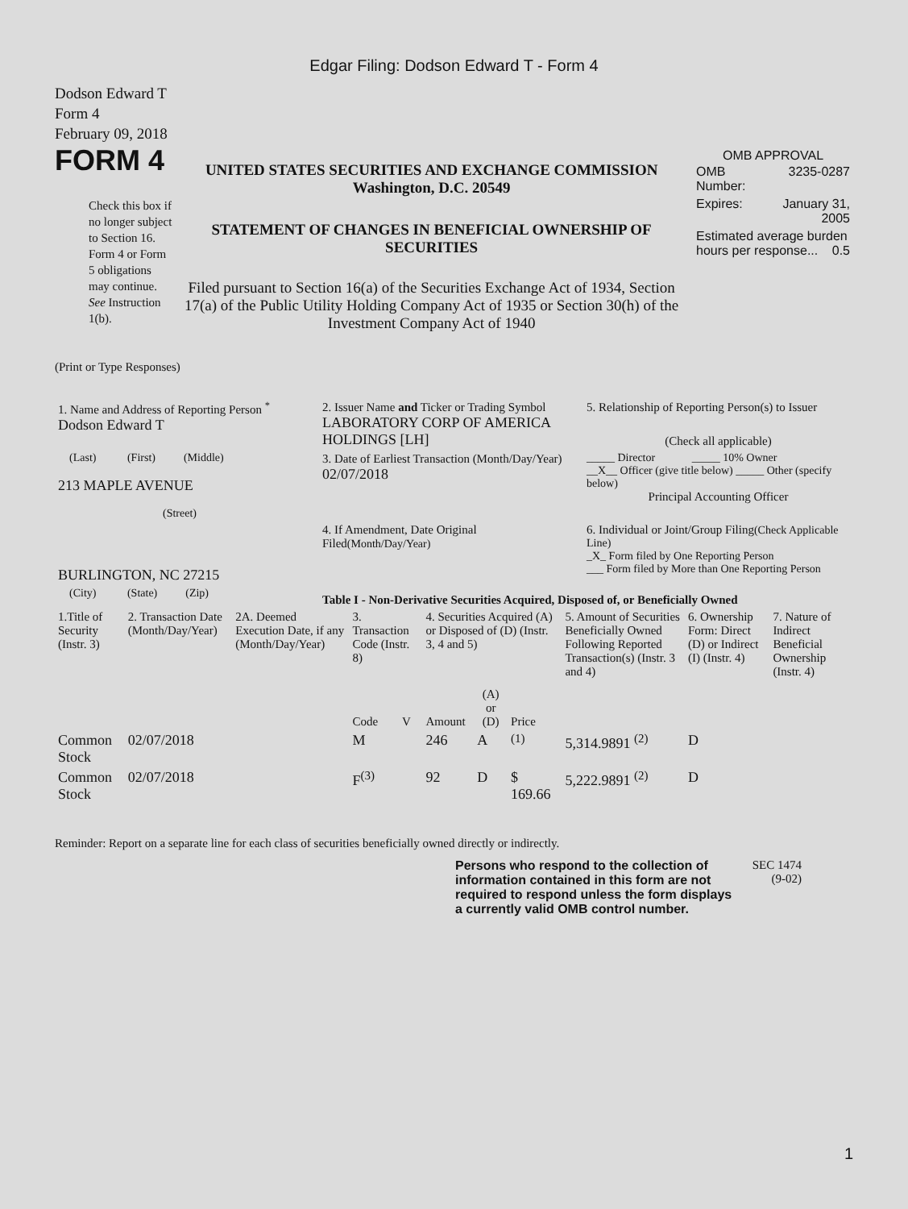Edgar Filing: Dodson Edward T - Form 4
Dodson Edward T
Form 4
February 09, 2018
FORM 4
Check this box if no longer subject to Section 16. Form 4 or Form 5 obligations may continue. See Instruction 1(b).
UNITED STATES SECURITIES AND EXCHANGE COMMISSION
Washington, D.C. 20549
STATEMENT OF CHANGES IN BENEFICIAL OWNERSHIP OF SECURITIES
Filed pursuant to Section 16(a) of the Securities Exchange Act of 1934, Section 17(a) of the Public Utility Holding Company Act of 1935 or Section 30(h) of the Investment Company Act of 1940
OMB APPROVAL
| OMB Number: | 3235-0287 |
| Expires: | January 31, 2005 |
| Estimated average burden hours per response... 0.5 | |
(Print or Type Responses)
| 1. Name and Address of Reporting Person <sup>*</sup> Dodson Edward T | 2. Issuer Name and Ticker or Trading Symbol LABORATORY CORP OF AMERICA HOLDINGS [LH] | 5. Relationship of Reporting Person(s) to Issuer (Check all applicable) |
| (Last) (First) (Middle) 213 MAPLE AVENUE (Street) | 3. Date of Earliest Transaction (Month/Day/Year) 02/07/2018 | _____ Director _____ 10% Owner __X__ Officer (give title below) _____ Other (specify below) Principal Accounting Officer |
| BURLINGTON, NC 27215 | 4. If Amendment, Date Original Filed (Month/Day/Year) | 6. Individual or Joint/Group Filing (Check Applicable Line) _X_ Form filed by One Reporting Person ___ Form filed by More than One Reporting Person |
| (City) (State) (Zip) | Table I - Non-Derivative Securities Acquired, Disposed of, or Beneficially Owned | |
| 1.Title of Security (Instr. 3) | 2. Transaction Date (Month/Day/Year) | 2A. Deemed Execution Date, if any (Month/Day/Year) | 3. Transaction Code (Instr. 8) | | 4. Securities Acquired (A) or Disposed of (D) (Instr. 3, 4 and 5) | | | 5. Amount of Securities Beneficially Owned Following Reported Transaction(s) (Instr. 3 and 4) | 6. Ownership Form: Direct (D) or Indirect (I) (Instr. 4) | 7. Nature of Indirect Beneficial Ownership (Instr. 4) |
| --- | --- | --- | --- | --- | --- | --- | --- | --- | --- | --- |
| | | | Code | V | Amount | (A) or (D) | Price | | | |
| Common Stock | 02/07/2018 | | M | | 246 | A | <sup>(1)</sup> | 5,314.9891 <sup>(2)</sup> | D | |
| Common Stock | 02/07/2018 | | F<sup>(3)</sup> | | 92 | D | $ 169.66 | 5,222.9891 <sup>(2)</sup> | D | |
Reminder: Report on a separate line for each class of securities beneficially owned directly or indirectly.
Persons who respond to the collection of information contained in this form are not required to respond unless the form displays a currently valid OMB control number.
SEC 1474 (9-02)
1